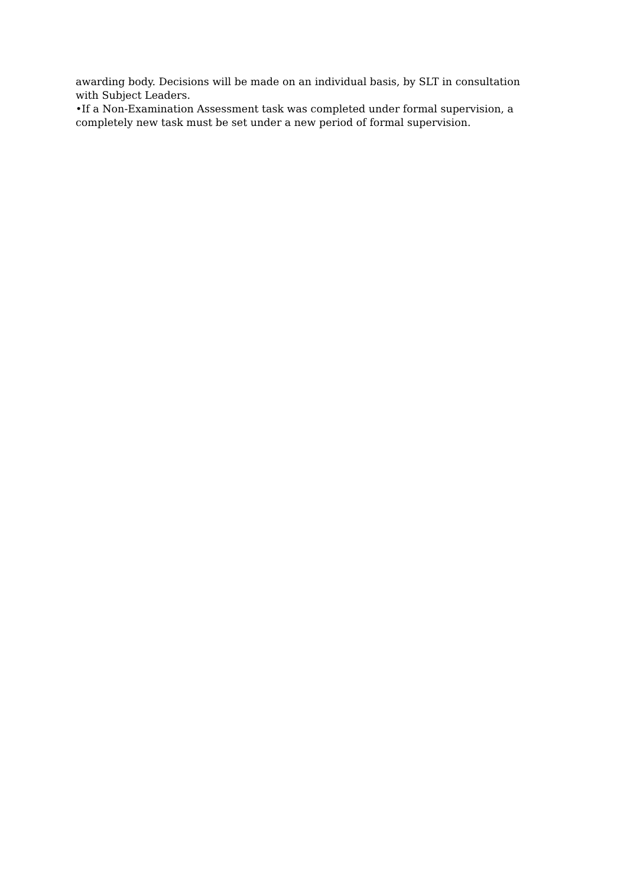awarding body. Decisions will be made on an individual basis, by SLT in consultation with Subject Leaders.
•If a Non-Examination Assessment task was completed under formal supervision, a completely new task must be set under a new period of formal supervision.